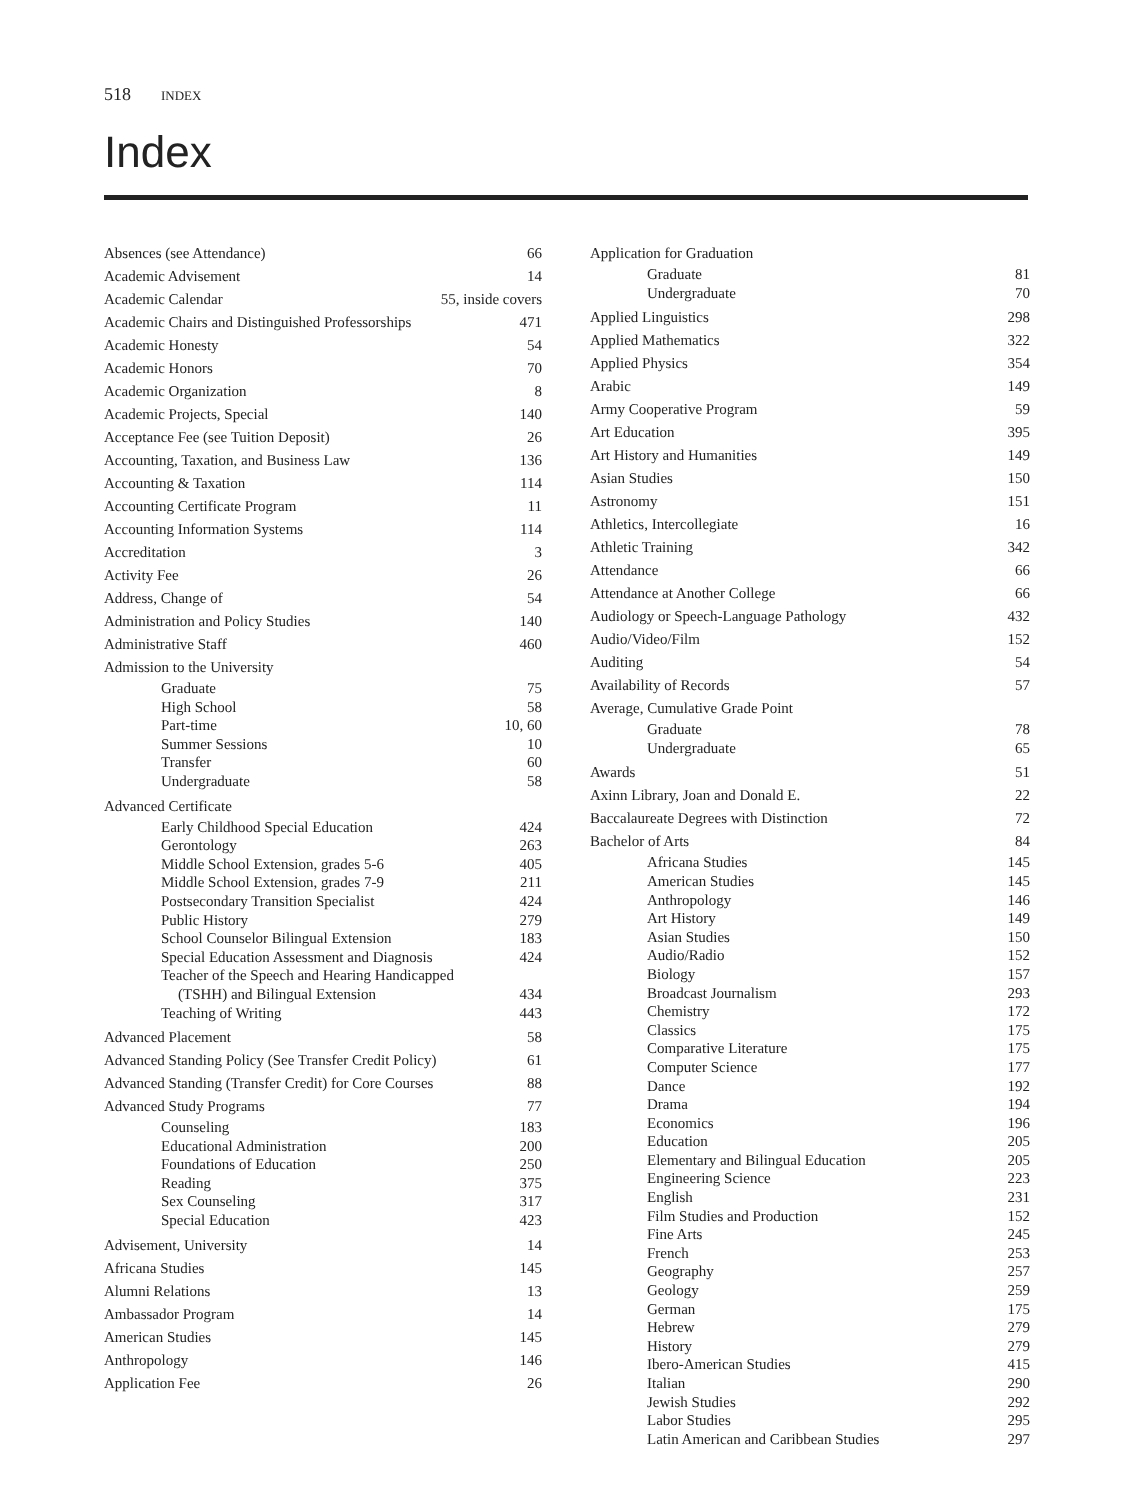518 INDEX
Index
Absences (see Attendance) 66
Academic Advisement 14
Academic Calendar 55, inside covers
Academic Chairs and Distinguished Professorships 471
Academic Honesty 54
Academic Honors 70
Academic Organization 8
Academic Projects, Special 140
Acceptance Fee (see Tuition Deposit) 26
Accounting, Taxation, and Business Law 136
Accounting & Taxation 114
Accounting Certificate Program 11
Accounting Information Systems 114
Accreditation 3
Activity Fee 26
Address, Change of 54
Administration and Policy Studies 140
Administrative Staff 460
Admission to the University
Graduate 75
High School 58
Part-time 10, 60
Summer Sessions 10
Transfer 60
Undergraduate 58
Advanced Certificate
Early Childhood Special Education 424
Gerontology 263
Middle School Extension, grades 5-6 405
Middle School Extension, grades 7-9 211
Postsecondary Transition Specialist 424
Public History 279
School Counselor Bilingual Extension 183
Special Education Assessment and Diagnosis 424
Teacher of the Speech and Hearing Handicapped
(TSHH) and Bilingual Extension 434
Teaching of Writing 443
Advanced Placement 58
Advanced Standing Policy (See Transfer Credit Policy) 61
Advanced Standing (Transfer Credit) for Core Courses 88
Advanced Study Programs 77
Counseling 183
Educational Administration 200
Foundations of Education 250
Reading 375
Sex Counseling 317
Special Education 423
Advisement, University 14
Africana Studies 145
Alumni Relations 13
Ambassador Program 14
American Studies 145
Anthropology 146
Application Fee 26
Application for Graduation
Graduate 81
Undergraduate 70
Applied Linguistics 298
Applied Mathematics 322
Applied Physics 354
Arabic 149
Army Cooperative Program 59
Art Education 395
Art History and Humanities 149
Asian Studies 150
Astronomy 151
Athletics, Intercollegiate 16
Athletic Training 342
Attendance 66
Attendance at Another College 66
Audiology or Speech-Language Pathology 432
Audio/Video/Film 152
Auditing 54
Availability of Records 57
Average, Cumulative Grade Point
Graduate 78
Undergraduate 65
Awards 51
Axinn Library, Joan and Donald E. 22
Baccalaureate Degrees with Distinction 72
Bachelor of Arts 84
Africana Studies 145
American Studies 145
Anthropology 146
Art History 149
Asian Studies 150
Audio/Radio 152
Biology 157
Broadcast Journalism 293
Chemistry 172
Classics 175
Comparative Literature 175
Computer Science 177
Dance 192
Drama 194
Economics 196
Education 205
Elementary and Bilingual Education 205
Engineering Science 223
English 231
Film Studies and Production 152
Fine Arts 245
French 253
Geography 257
Geology 259
German 175
Hebrew 279
History 279
Ibero-American Studies 415
Italian 290
Jewish Studies 292
Labor Studies 295
Latin American and Caribbean Studies 297